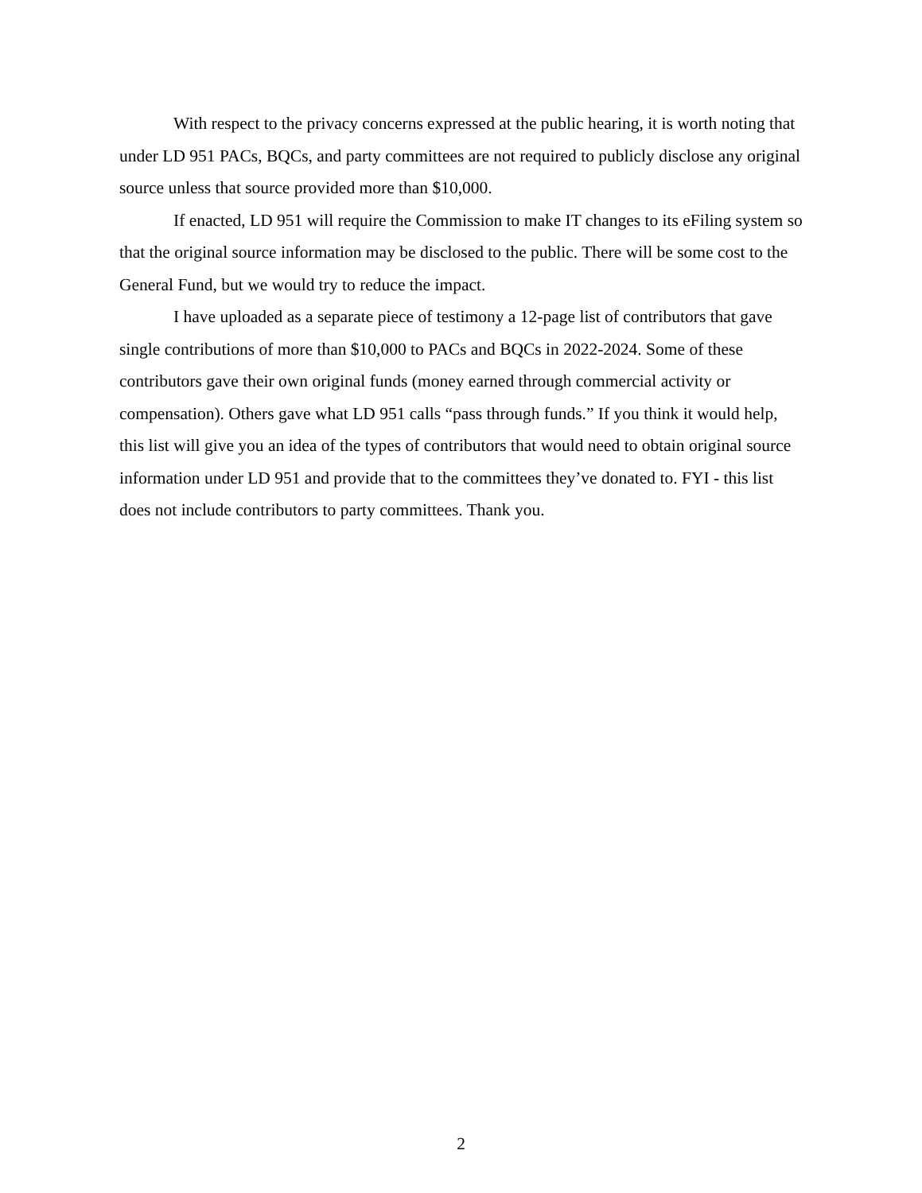With respect to the privacy concerns expressed at the public hearing, it is worth noting that under LD 951 PACs, BQCs, and party committees are not required to publicly disclose any original source unless that source provided more than $10,000.
If enacted, LD 951 will require the Commission to make IT changes to its eFiling system so that the original source information may be disclosed to the public. There will be some cost to the General Fund, but we would try to reduce the impact.
I have uploaded as a separate piece of testimony a 12-page list of contributors that gave single contributions of more than $10,000 to PACs and BQCs in 2022-2024. Some of these contributors gave their own original funds (money earned through commercial activity or compensation). Others gave what LD 951 calls “pass through funds.” If you think it would help, this list will give you an idea of the types of contributors that would need to obtain original source information under LD 951 and provide that to the committees they’ve donated to. FYI - this list does not include contributors to party committees. Thank you.
2